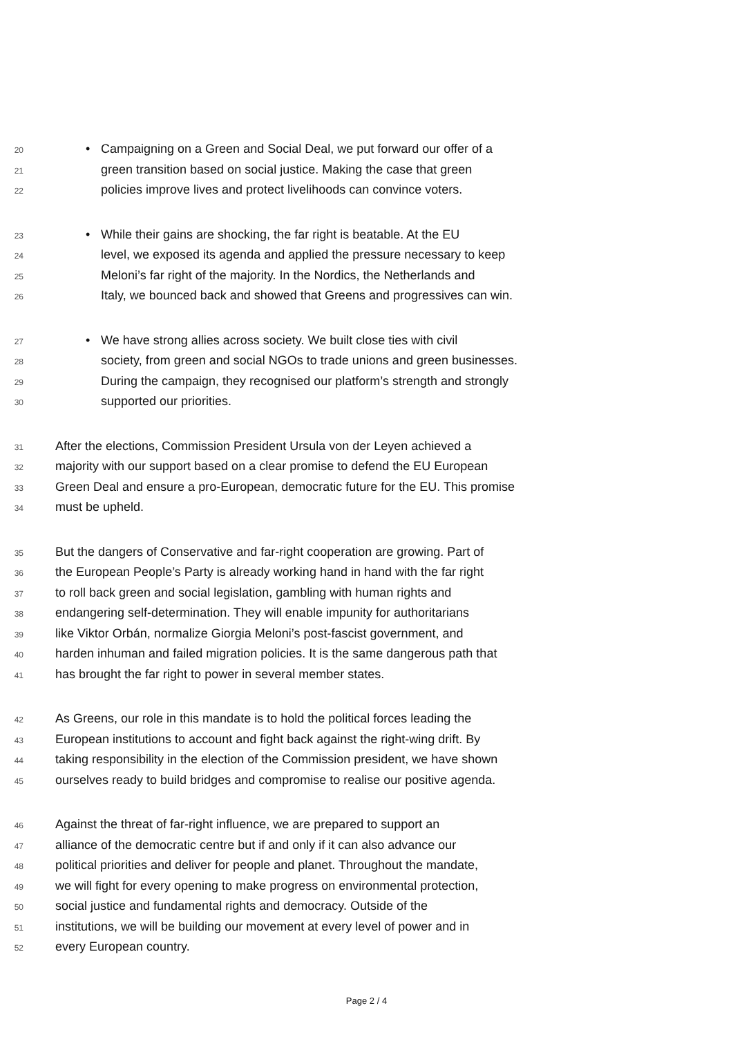20 • Campaigning on a Green and Social Deal, we put forward our offer of a
21 green transition based on social justice. Making the case that green
22 policies improve lives and protect livelihoods can convince voters.
23 • While their gains are shocking, the far right is beatable. At the EU
24 level, we exposed its agenda and applied the pressure necessary to keep
25 Meloni’s far right of the majority. In the Nordics, the Netherlands and
26 Italy, we bounced back and showed that Greens and progressives can win.
27 • We have strong allies across society. We built close ties with civil
28 society, from green and social NGOs to trade unions and green businesses.
29 During the campaign, they recognised our platform’s strength and strongly
30 supported our priorities.
31 After the elections, Commission President Ursula von der Leyen achieved a
32 majority with our support based on a clear promise to defend the EU European
33 Green Deal and ensure a pro-European, democratic future for the EU. This promise
34 must be upheld.
35 But the dangers of Conservative and far-right cooperation are growing. Part of
36 the European People’s Party is already working hand in hand with the far right
37 to roll back green and social legislation, gambling with human rights and
38 endangering self-determination. They will enable impunity for authoritarians
39 like Viktor Orbán, normalize Giorgia Meloni’s post-fascist government, and
40 harden inhuman and failed migration policies. It is the same dangerous path that
41 has brought the far right to power in several member states.
42 As Greens, our role in this mandate is to hold the political forces leading the
43 European institutions to account and fight back against the right-wing drift. By
44 taking responsibility in the election of the Commission president, we have shown
45 ourselves ready to build bridges and compromise to realise our positive agenda.
46 Against the threat of far-right influence, we are prepared to support an
47 alliance of the democratic centre but if and only if it can also advance our
48 political priorities and deliver for people and planet. Throughout the mandate,
49 we will fight for every opening to make progress on environmental protection,
50 social justice and fundamental rights and democracy. Outside of the
51 institutions, we will be building our movement at every level of power and in
52 every European country.
Page 2 / 4